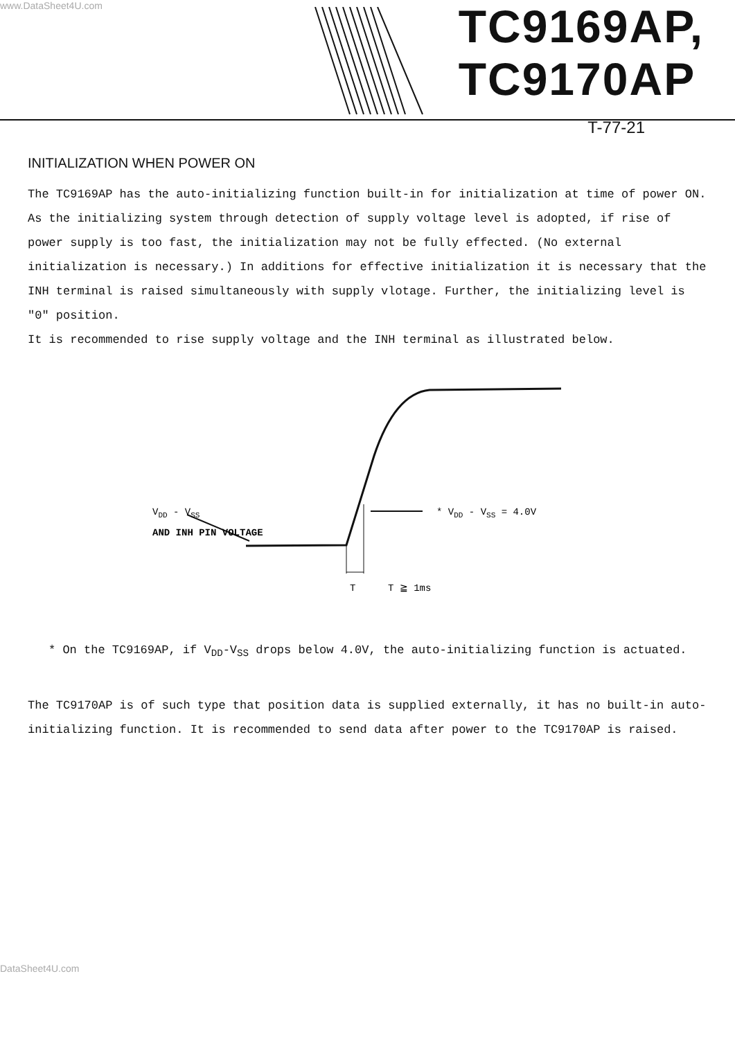www.DataSheet4U.com
TC9169AP,
TC9170AP
T-77-21
INITIALIZATION WHEN POWER ON
The TC9169AP has the auto-initializing function built-in for initialization at time of power ON.
As the initializing system through detection of supply voltage level is adopted, if rise of power supply is too fast, the initialization may not be fully effected. (No external initialization is necessary.) In additions for effective initialization it is necessary that the INH terminal is raised simultaneously with supply vlotage. Further, the initializing level is "0" position.
It is recommended to rise supply voltage and the INH terminal as illustrated below.
VDD - VSS
AND INH PIN VOLTAGE
* VDD - VSS = 4.0V
T
T ≧ 1ms
* On the TC9169AP, if V<sub>DD</sub>-V<sub>SS</sub> drops below 4.0V, the auto-initializing function is actuated.
The TC9170AP is of such type that position data is supplied externally, it has no built-in auto-initializing function. It is recommended to send data after power to the TC9170AP is raised.
DataSheet4U.com